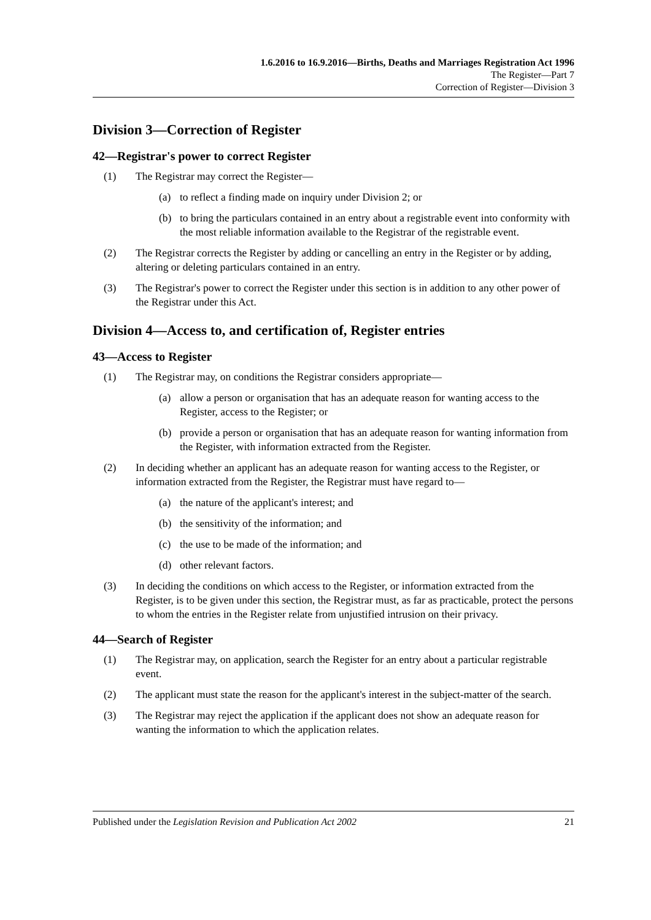1.6.2016 to 16.9.2016—Births, Deaths and Marriages Registration Act 1996
The Register—Part 7
Correction of Register—Division 3
Division 3—Correction of Register
42—Registrar's power to correct Register
(1) The Registrar may correct the Register—
(a) to reflect a finding made on inquiry under Division 2; or
(b) to bring the particulars contained in an entry about a registrable event into conformity with the most reliable information available to the Registrar of the registrable event.
(2) The Registrar corrects the Register by adding or cancelling an entry in the Register or by adding, altering or deleting particulars contained in an entry.
(3) The Registrar's power to correct the Register under this section is in addition to any other power of the Registrar under this Act.
Division 4—Access to, and certification of, Register entries
43—Access to Register
(1) The Registrar may, on conditions the Registrar considers appropriate—
(a) allow a person or organisation that has an adequate reason for wanting access to the Register, access to the Register; or
(b) provide a person or organisation that has an adequate reason for wanting information from the Register, with information extracted from the Register.
(2) In deciding whether an applicant has an adequate reason for wanting access to the Register, or information extracted from the Register, the Registrar must have regard to—
(a) the nature of the applicant's interest; and
(b) the sensitivity of the information; and
(c) the use to be made of the information; and
(d) other relevant factors.
(3) In deciding the conditions on which access to the Register, or information extracted from the Register, is to be given under this section, the Registrar must, as far as practicable, protect the persons to whom the entries in the Register relate from unjustified intrusion on their privacy.
44—Search of Register
(1) The Registrar may, on application, search the Register for an entry about a particular registrable event.
(2) The applicant must state the reason for the applicant's interest in the subject-matter of the search.
(3) The Registrar may reject the application if the applicant does not show an adequate reason for wanting the information to which the application relates.
Published under the Legislation Revision and Publication Act 2002 21